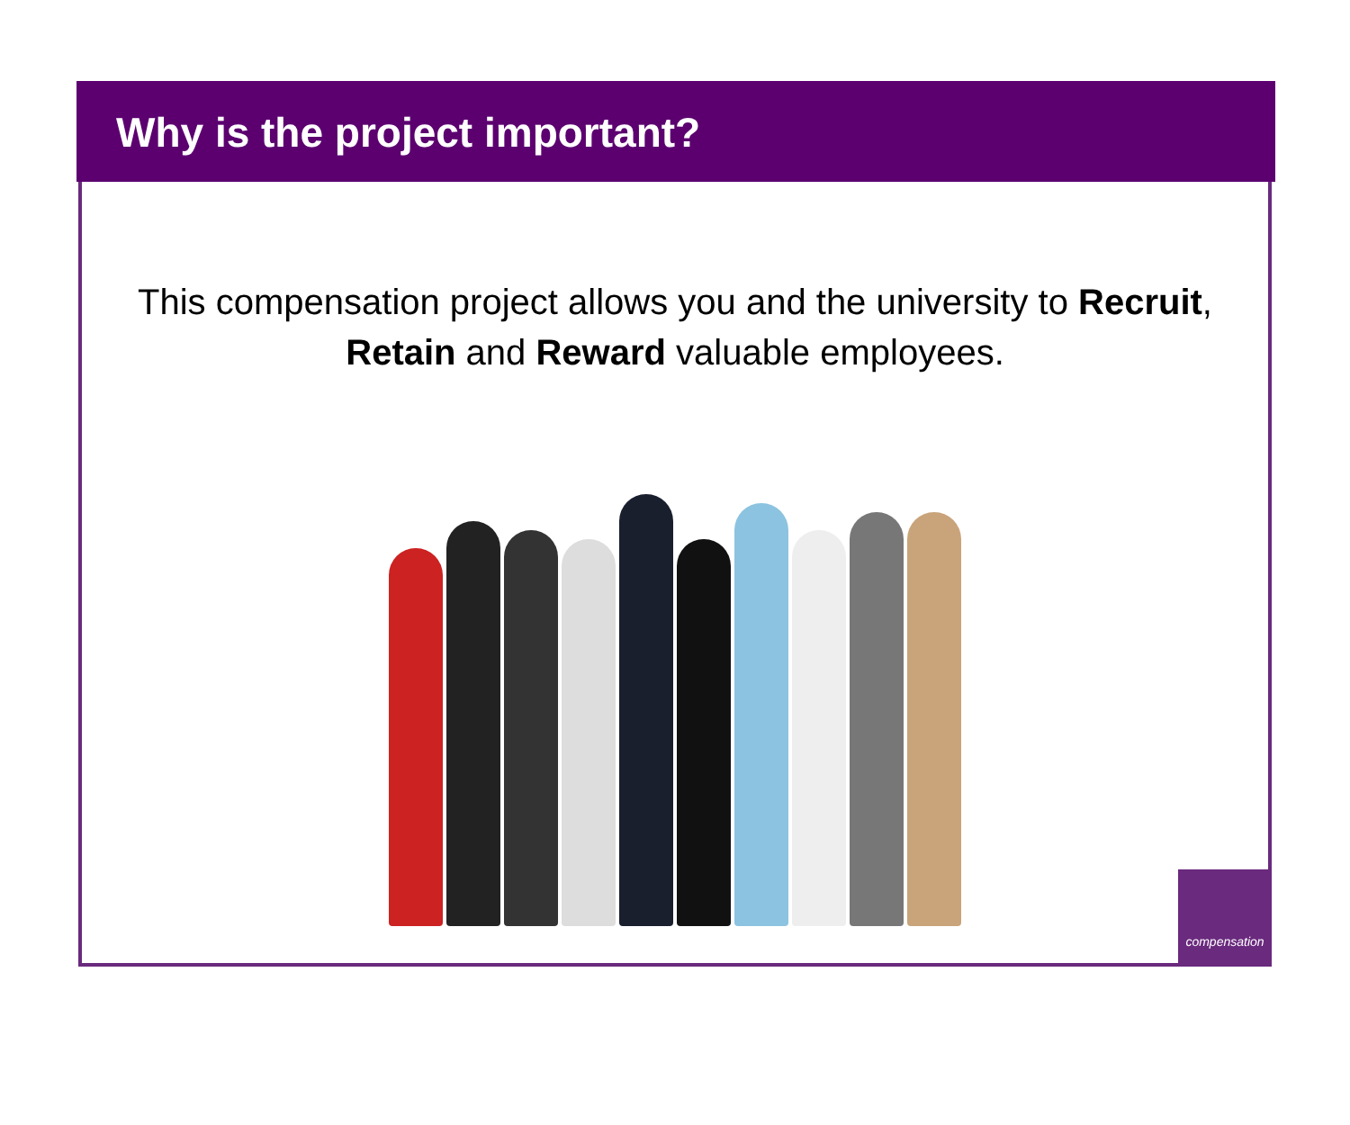Why is the project important?
This compensation project allows you and the university to Recruit, Retain and Reward valuable employees.
compensation